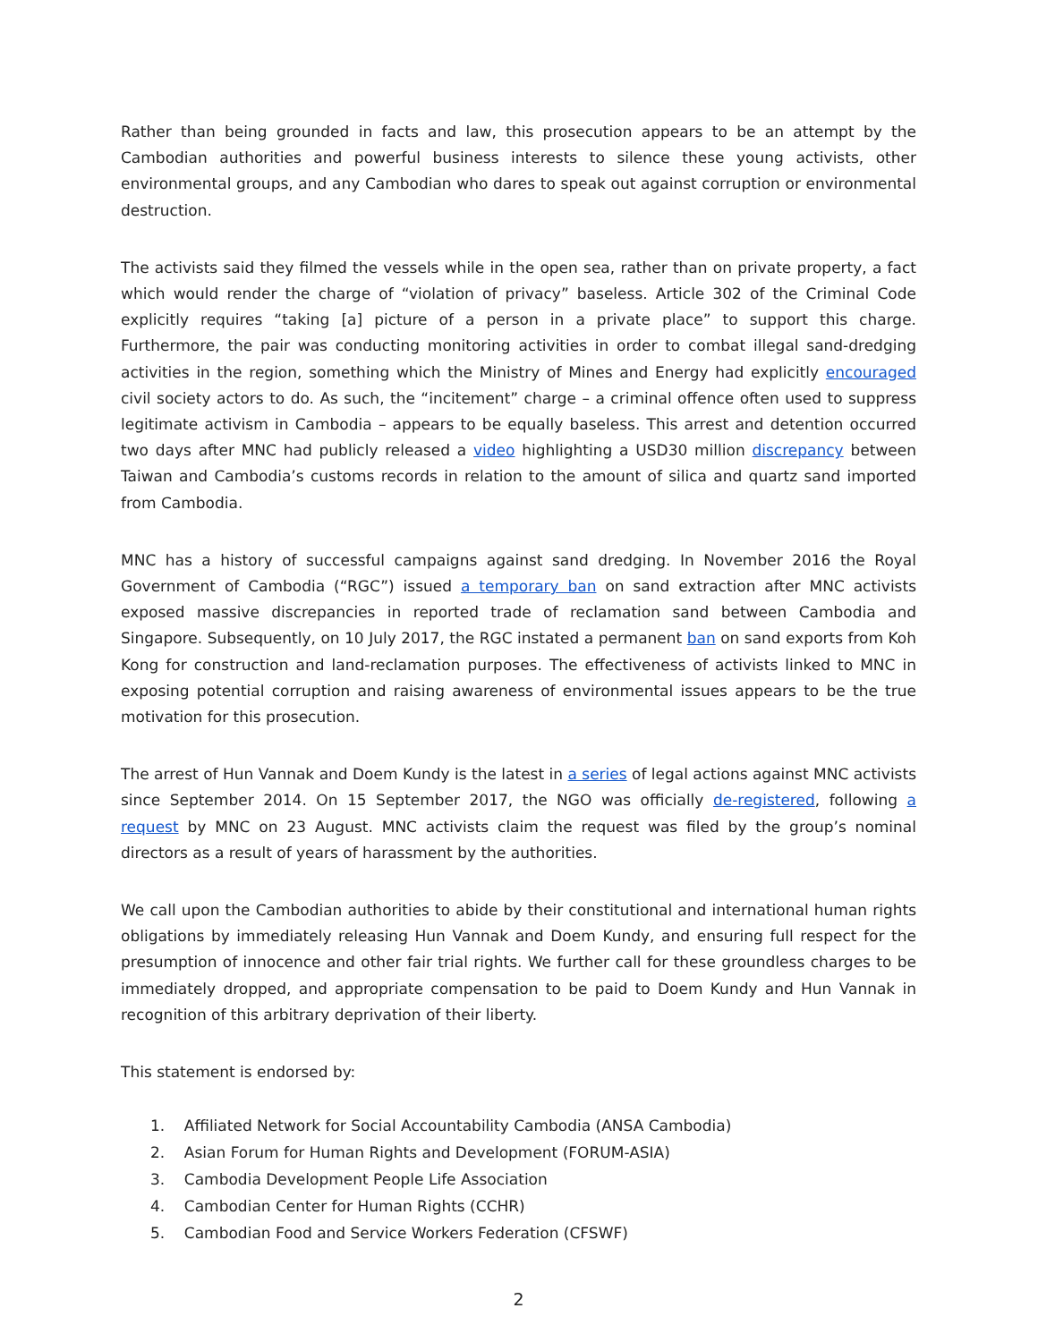Rather than being grounded in facts and law, this prosecution appears to be an attempt by the Cambodian authorities and powerful business interests to silence these young activists, other environmental groups, and any Cambodian who dares to speak out against corruption or environmental destruction.
The activists said they filmed the vessels while in the open sea, rather than on private property, a fact which would render the charge of “violation of privacy” baseless. Article 302 of the Criminal Code explicitly requires “taking [a] picture of a person in a private place” to support this charge. Furthermore, the pair was conducting monitoring activities in order to combat illegal sand-dredging activities in the region, something which the Ministry of Mines and Energy had explicitly encouraged civil society actors to do. As such, the “incitement” charge – a criminal offence often used to suppress legitimate activism in Cambodia – appears to be equally baseless. This arrest and detention occurred two days after MNC had publicly released a video highlighting a USD30 million discrepancy between Taiwan and Cambodia’s customs records in relation to the amount of silica and quartz sand imported from Cambodia.
MNC has a history of successful campaigns against sand dredging. In November 2016 the Royal Government of Cambodia (“RGC”) issued a temporary ban on sand extraction after MNC activists exposed massive discrepancies in reported trade of reclamation sand between Cambodia and Singapore. Subsequently, on 10 July 2017, the RGC instated a permanent ban on sand exports from Koh Kong for construction and land-reclamation purposes. The effectiveness of activists linked to MNC in exposing potential corruption and raising awareness of environmental issues appears to be the true motivation for this prosecution.
The arrest of Hun Vannak and Doem Kundy is the latest in a series of legal actions against MNC activists since September 2014. On 15 September 2017, the NGO was officially de-registered, following a request by MNC on 23 August. MNC activists claim the request was filed by the group’s nominal directors as a result of years of harassment by the authorities.
We call upon the Cambodian authorities to abide by their constitutional and international human rights obligations by immediately releasing Hun Vannak and Doem Kundy, and ensuring full respect for the presumption of innocence and other fair trial rights. We further call for these groundless charges to be immediately dropped, and appropriate compensation to be paid to Doem Kundy and Hun Vannak in recognition of this arbitrary deprivation of their liberty.
This statement is endorsed by:
1. Affiliated Network for Social Accountability Cambodia (ANSA Cambodia)
2. Asian Forum for Human Rights and Development (FORUM-ASIA)
3. Cambodia Development People Life Association
4. Cambodian Center for Human Rights (CCHR)
5. Cambodian Food and Service Workers Federation (CFSWF)
2